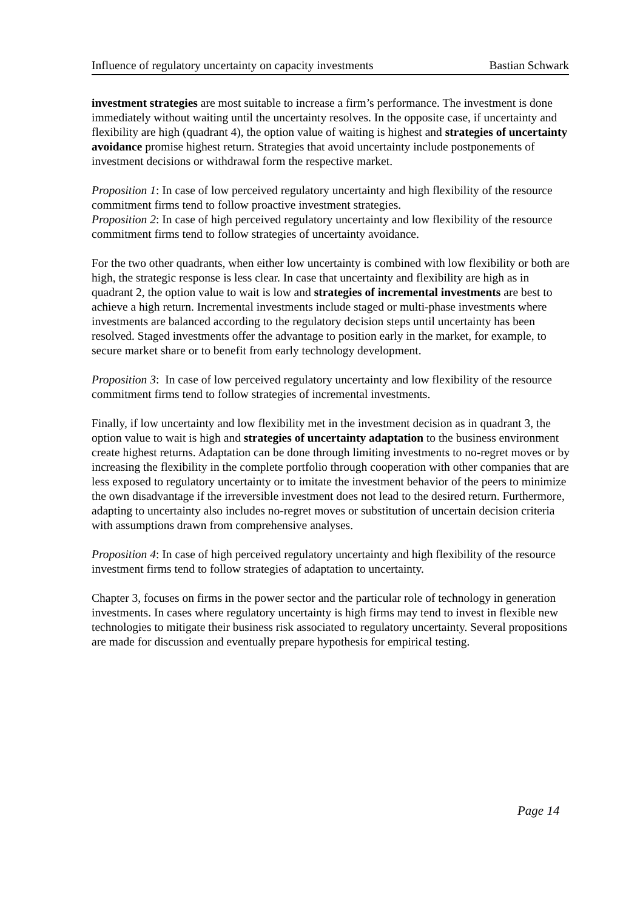Influence of regulatory uncertainty on capacity investments Bastian Schwark
investment strategies are most suitable to increase a firm’s performance. The investment is done immediately without waiting until the uncertainty resolves. In the opposite case, if uncertainty and flexibility are high (quadrant 4), the option value of waiting is highest and strategies of uncertainty avoidance promise highest return. Strategies that avoid uncertainty include postponements of investment decisions or withdrawal form the respective market.
Proposition 1: In case of low perceived regulatory uncertainty and high flexibility of the resource commitment firms tend to follow proactive investment strategies.
Proposition 2: In case of high perceived regulatory uncertainty and low flexibility of the resource commitment firms tend to follow strategies of uncertainty avoidance.
For the two other quadrants, when either low uncertainty is combined with low flexibility or both are high, the strategic response is less clear. In case that uncertainty and flexibility are high as in quadrant 2, the option value to wait is low and strategies of incremental investments are best to achieve a high return. Incremental investments include staged or multi-phase investments where investments are balanced according to the regulatory decision steps until uncertainty has been resolved. Staged investments offer the advantage to position early in the market, for example, to secure market share or to benefit from early technology development.
Proposition 3: In case of low perceived regulatory uncertainty and low flexibility of the resource commitment firms tend to follow strategies of incremental investments.
Finally, if low uncertainty and low flexibility met in the investment decision as in quadrant 3, the option value to wait is high and strategies of uncertainty adaptation to the business environment create highest returns. Adaptation can be done through limiting investments to no-regret moves or by increasing the flexibility in the complete portfolio through cooperation with other companies that are less exposed to regulatory uncertainty or to imitate the investment behavior of the peers to minimize the own disadvantage if the irreversible investment does not lead to the desired return. Furthermore, adapting to uncertainty also includes no-regret moves or substitution of uncertain decision criteria with assumptions drawn from comprehensive analyses.
Proposition 4: In case of high perceived regulatory uncertainty and high flexibility of the resource investment firms tend to follow strategies of adaptation to uncertainty.
Chapter 3, focuses on firms in the power sector and the particular role of technology in generation investments. In cases where regulatory uncertainty is high firms may tend to invest in flexible new technologies to mitigate their business risk associated to regulatory uncertainty. Several propositions are made for discussion and eventually prepare hypothesis for empirical testing.
Page 14